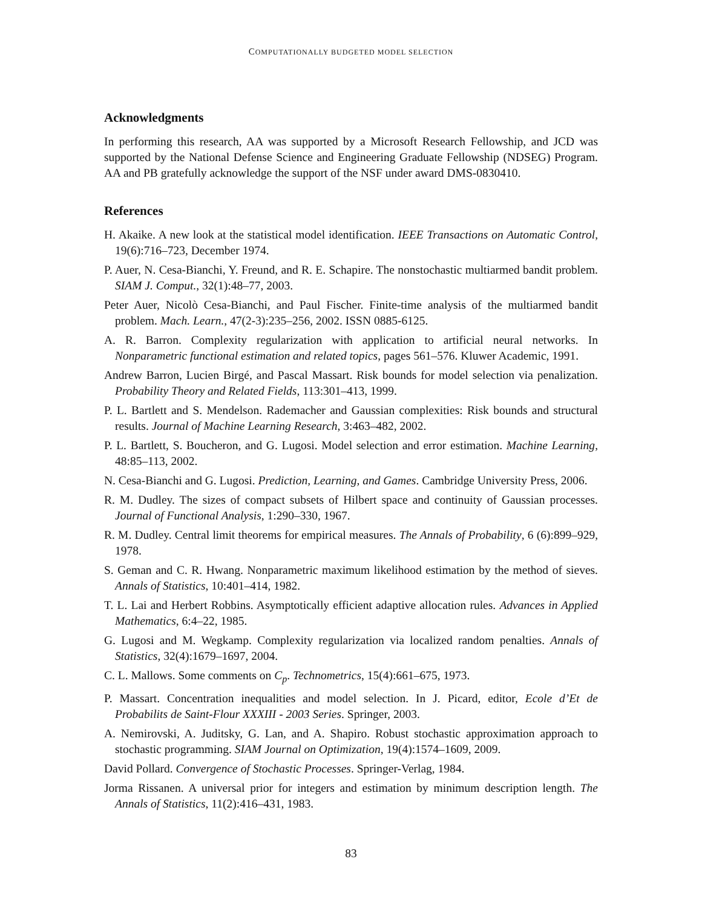COMPUTATIONALLY BUDGETED MODEL SELECTION
Acknowledgments
In performing this research, AA was supported by a Microsoft Research Fellowship, and JCD was supported by the National Defense Science and Engineering Graduate Fellowship (NDSEG) Program. AA and PB gratefully acknowledge the support of the NSF under award DMS-0830410.
References
H. Akaike. A new look at the statistical model identification. IEEE Transactions on Automatic Control, 19(6):716–723, December 1974.
P. Auer, N. Cesa-Bianchi, Y. Freund, and R. E. Schapire. The nonstochastic multiarmed bandit problem. SIAM J. Comput., 32(1):48–77, 2003.
Peter Auer, Nicolò Cesa-Bianchi, and Paul Fischer. Finite-time analysis of the multiarmed bandit problem. Mach. Learn., 47(2-3):235–256, 2002. ISSN 0885-6125.
A. R. Barron. Complexity regularization with application to artificial neural networks. In Nonparametric functional estimation and related topics, pages 561–576. Kluwer Academic, 1991.
Andrew Barron, Lucien Birgé, and Pascal Massart. Risk bounds for model selection via penalization. Probability Theory and Related Fields, 113:301–413, 1999.
P. L. Bartlett and S. Mendelson. Rademacher and Gaussian complexities: Risk bounds and structural results. Journal of Machine Learning Research, 3:463–482, 2002.
P. L. Bartlett, S. Boucheron, and G. Lugosi. Model selection and error estimation. Machine Learning, 48:85–113, 2002.
N. Cesa-Bianchi and G. Lugosi. Prediction, Learning, and Games. Cambridge University Press, 2006.
R. M. Dudley. The sizes of compact subsets of Hilbert space and continuity of Gaussian processes. Journal of Functional Analysis, 1:290–330, 1967.
R. M. Dudley. Central limit theorems for empirical measures. The Annals of Probability, 6 (6):899–929, 1978.
S. Geman and C. R. Hwang. Nonparametric maximum likelihood estimation by the method of sieves. Annals of Statistics, 10:401–414, 1982.
T. L. Lai and Herbert Robbins. Asymptotically efficient adaptive allocation rules. Advances in Applied Mathematics, 6:4–22, 1985.
G. Lugosi and M. Wegkamp. Complexity regularization via localized random penalties. Annals of Statistics, 32(4):1679–1697, 2004.
C. L. Mallows. Some comments on C<sub>p</sub>. Technometrics, 15(4):661–675, 1973.
P. Massart. Concentration inequalities and model selection. In J. Picard, editor, Ecole d’Et de Probabilits de Saint-Flour XXXIII - 2003 Series. Springer, 2003.
A. Nemirovski, A. Juditsky, G. Lan, and A. Shapiro. Robust stochastic approximation approach to stochastic programming. SIAM Journal on Optimization, 19(4):1574–1609, 2009.
David Pollard. Convergence of Stochastic Processes. Springer-Verlag, 1984.
Jorma Rissanen. A universal prior for integers and estimation by minimum description length. The Annals of Statistics, 11(2):416–431, 1983.
83